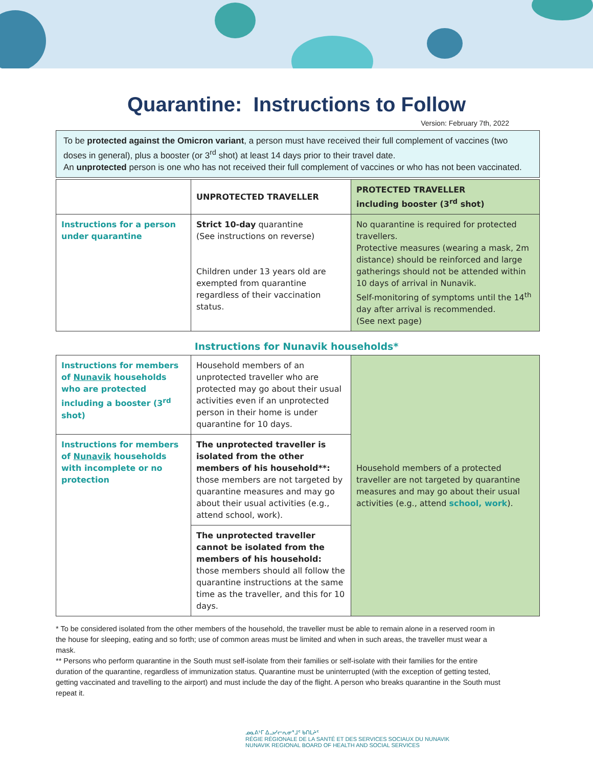Quarantine: Instructions to Follow
Version: February 7th, 2022
To be protected against the Omicron variant, a person must have received their full complement of vaccines (two doses in general), plus a booster (or 3<sup>rd</sup> shot) at least 14 days prior to their travel date.
An unprotected person is one who has not received their full complement of vaccines or who has not been vaccinated.
| | UNPROTECTED TRAVELLER | PROTECTED TRAVELLER including booster (3<sup>rd</sup> shot) |
| --- | --- | --- |
| Instructions for a person under quarantine | Strict 10-day quarantine (See instructions on reverse) Children under 13 years old are exempted from quarantine regardless of their vaccination status. | No quarantine is required for protected travellers. Protective measures (wearing a mask, 2m distance) should be reinforced and large gatherings should not be attended within 10 days of arrival in Nunavik. Self-monitoring of symptoms until the 14<sup>th</sup> day after arrival is recommended. (See next page) |
Instructions for Nunavik households*
| Instructions for members of Nunavik households who are protected including a booster (3<sup>rd</sup> shot) | Household members of an unprotected traveller who are protected may go about their usual activities even if an unprotected person in their home is under quarantine for 10 days. | Household members of a protected traveller are not targeted by quarantine measures and may go about their usual activities (e.g., attend school, work ). |
| Instructions for members of Nunavik households with incomplete or no protection | The unprotected traveller is isolated from the other members of his household**: those members are not targeted by quarantine measures and may go about their usual activities (e.g., attend school, work). | |
| | The unprotected traveller cannot be isolated from the members of his household: those members should all follow the quarantine instructions at the same time as the traveller, and this for 10 days. | |
* To be considered isolated from the other members of the household, the traveller must be able to remain alone in a reserved room in the house for sleeping, eating and so forth; use of common areas must be limited and when in such areas, the traveller must wear a mask.
** Persons who perform quarantine in the South must self-isolate from their families or self-isolate with their families for the entire duration of the quarantine, regardless of immunization status. Quarantine must be uninterrupted (with the exception of getting tested, getting vaccinated and travelling to the airport) and must include the day of the flight. A person who breaks quarantine in the South must repeat it.
ᓄᓇᕕᒻᒥ ᐃᓗᓯᓕᕆᓂᕐᒧᑦ ᑲᑎᒪᔨᑦ
RÉGIE RÉGIONALE DE LA SANTÉ ET DES SERVICES SOCIAUX DU NUNAVIK
NUNAVIK REGIONAL BOARD OF HEALTH AND SOCIAL SERVICES